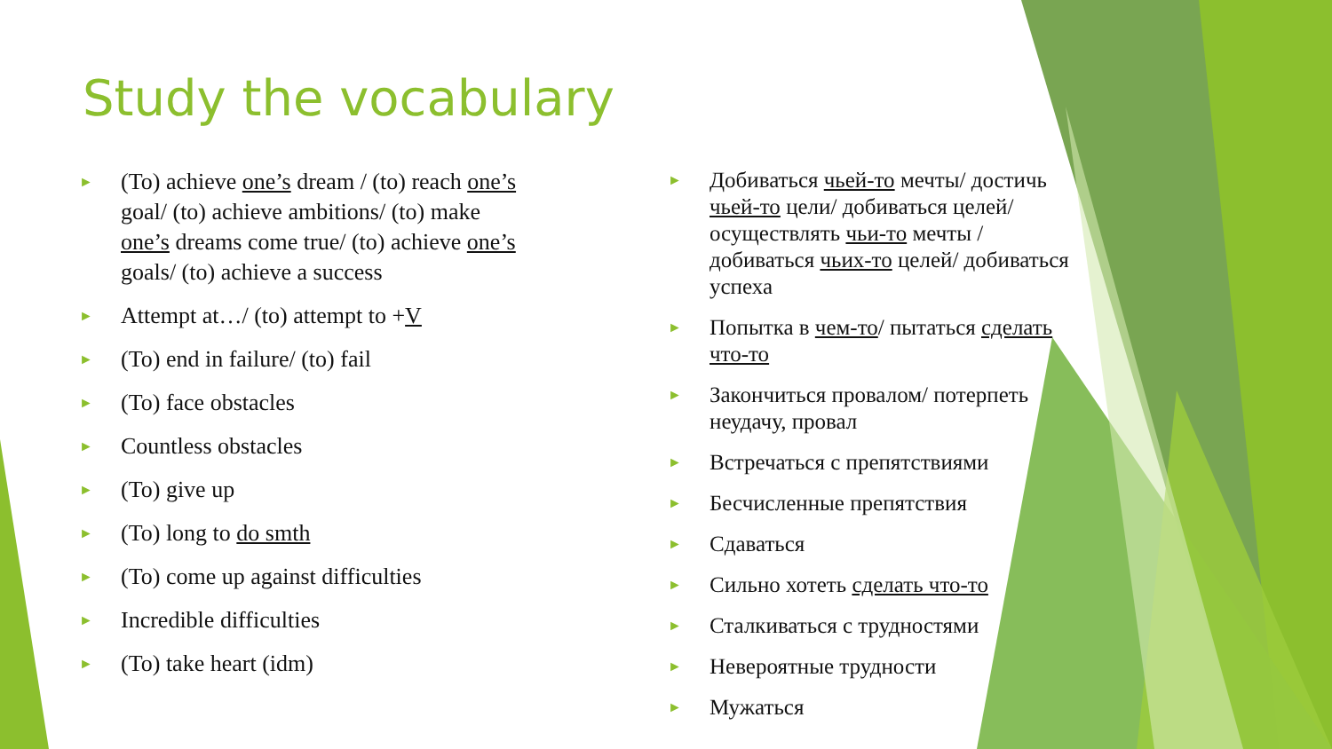Study the vocabulary
► (To) achieve one’s dream / (to) reach one’s goal/ (to) achieve ambitions/ (to) make one’s dreams come true/ (to) achieve one’s goals/ (to) achieve a success
► Attempt at…/ (to) attempt to +V
► (To) end in failure/ (to) fail
► (To) face obstacles
► Countless obstacles
► (To) give up
► (To) long to do smth
► (To) come up against difficulties
► Incredible difficulties
► (To) take heart (idm)
► Добиваться чьей-то мечты/ достичь чьей-то цели/ добиваться целей/ осуществлять чьи-то мечты /добиваться чьих-то целей/ добиваться успеха
► Попытка в чем-то/ пытаться сделать что-то
► Закончиться провалом/ потерпеть неудачу, провал
► Встречаться с препятствиями
► Бесчисленные препятствия
► Сдаваться
► Сильно хотеть сделать что-то
► Сталкиваться с трудностями
► Невероятные трудности
► Мужаться